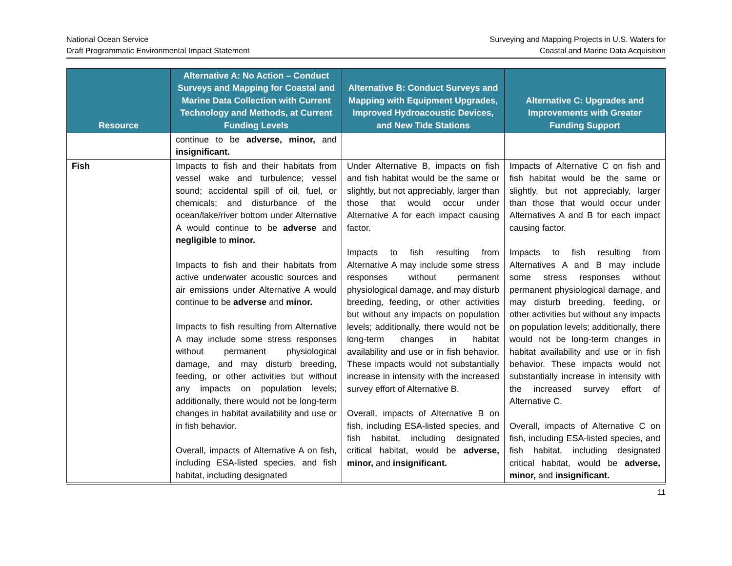National Ocean Service
Draft Programmatic Environmental Impact Statement
Surveying and Mapping Projects in U.S. Waters for
Coastal and Marine Data Acquisition
| Resource | Alternative A: No Action – Conduct Surveys and Mapping for Coastal and Marine Data Collection with Current Technology and Methods, at Current Funding Levels | Alternative B: Conduct Surveys and Mapping with Equipment Upgrades, Improved Hydroacoustic Devices, and New Tide Stations | Alternative C: Upgrades and Improvements with Greater Funding Support |
| --- | --- | --- | --- |
| | continue to be adverse, minor, and insignificant. | | |
| Fish | Impacts to fish and their habitats from vessel wake and turbulence; vessel sound; accidental spill of oil, fuel, or chemicals; and disturbance of the ocean/lake/river bottom under Alternative A would continue to be adverse and negligible to minor. Impacts to fish and their habitats from active underwater acoustic sources and air emissions under Alternative A would continue to be adverse and minor. Impacts to fish resulting from Alternative A may include some stress responses without permanent physiological damage, and may disturb breeding, feeding, or other activities but without any impacts on population levels; additionally, there would not be long-term changes in habitat availability and use or in fish behavior. Overall, impacts of Alternative A on fish, including ESA-listed species, and fish habitat, including designated | Under Alternative B, impacts on fish and fish habitat would be the same or slightly, but not appreciably, larger than those that would occur under Alternative A for each impact causing factor. Impacts to fish resulting from Alternative A may include some stress responses without permanent physiological damage, and may disturb breeding, feeding, or other activities but without any impacts on population levels; additionally, there would not be long-term changes in habitat availability and use or in fish behavior. These impacts would not substantially increase in intensity with the increased survey effort of Alternative B. Overall, impacts of Alternative B on fish, including ESA-listed species, and fish habitat, including designated critical habitat, would be adverse, minor, and insignificant. | Impacts of Alternative C on fish and fish habitat would be the same or slightly, but not appreciably, larger than those that would occur under Alternatives A and B for each impact causing factor. Impacts to fish resulting from Alternatives A and B may include some stress responses without permanent physiological damage, and may disturb breeding, feeding, or other activities but without any impacts on population levels; additionally, there would not be long-term changes in habitat availability and use or in fish behavior. These impacts would not substantially increase in intensity with the increased survey effort of Alternative C. Overall, impacts of Alternative C on fish, including ESA-listed species, and fish habitat, including designated critical habitat, would be adverse, minor, and insignificant. |
11